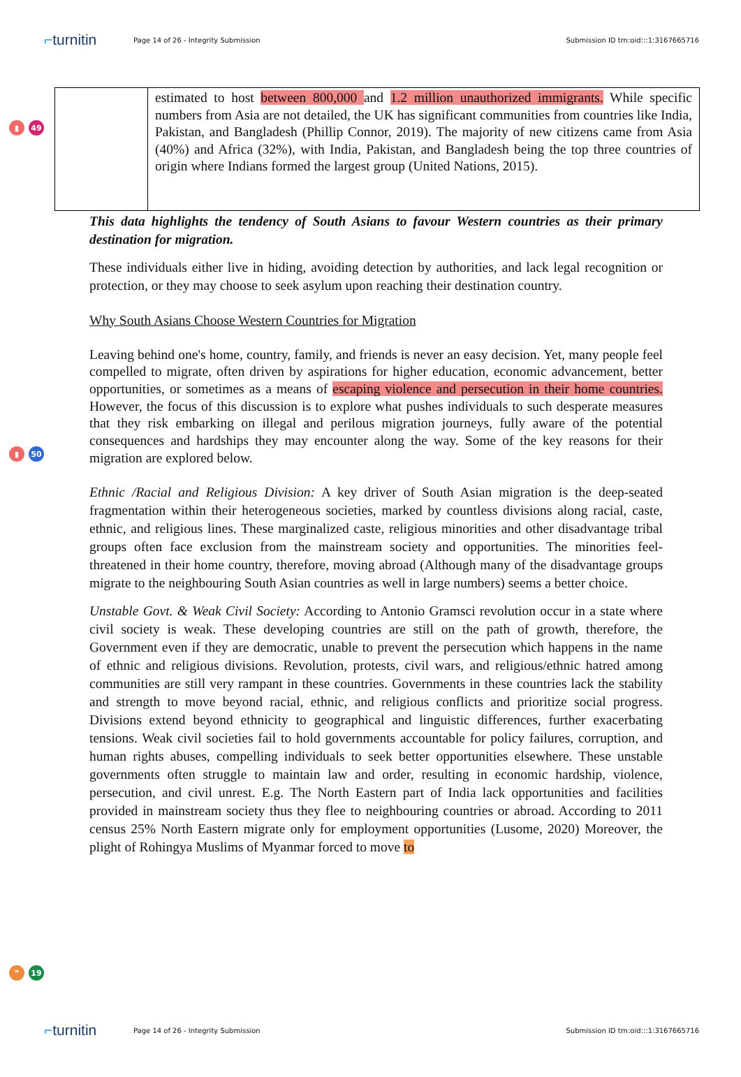⌐turnitin
Page 14 of 26 - Integrity Submission
Submission ID trn:oid:::1:3167665716
▮ 49
| | estimated to host between 800,000 and 1.2 million unauthorized immigrants. While specific numbers from Asia are not detailed, the UK has significant communities from countries like India, Pakistan, and Bangladesh (Phillip Connor, 2019). The majority of new citizens came from Asia (40%) and Africa (32%), with India, Pakistan, and Bangladesh being the top three countries of origin where Indians formed the largest group (United Nations, 2015). |
This data highlights the tendency of South Asians to favour Western countries as their primary destination for migration.
These individuals either live in hiding, avoiding detection by authorities, and lack legal recognition or protection, or they may choose to seek asylum upon reaching their destination country.
Why South Asians Choose Western Countries for Migration
Leaving behind one's home, country, family, and friends is never an easy decision. Yet, many people feel compelled to migrate, often driven by aspirations for higher education, economic advancement, better opportunities, or sometimes as a means of escaping violence and persecution in their home countries. However, the focus of this discussion is to explore what pushes individuals to such desperate measures that they risk embarking on illegal and perilous migration journeys, fully aware of the potential consequences and hardships they may encounter along the way. Some of the key reasons for their migration are explored below.
Ethnic /Racial and Religious Division: A key driver of South Asian migration is the deep-seated fragmentation within their heterogeneous societies, marked by countless divisions along racial, caste, ethnic, and religious lines. These marginalized caste, religious minorities and other disadvantage tribal groups often face exclusion from the mainstream society and opportunities. The minorities feel-threatened in their home country, therefore, moving abroad (Although many of the disadvantage groups migrate to the neighbouring South Asian countries as well in large numbers) seems a better choice.
Unstable Govt. & Weak Civil Society: According to Antonio Gramsci revolution occur in a state where civil society is weak. These developing countries are still on the path of growth, therefore, the Government even if they are democratic, unable to prevent the persecution which happens in the name of ethnic and religious divisions. Revolution, protests, civil wars, and religious/ethnic hatred among communities are still very rampant in these countries. Governments in these countries lack the stability and strength to move beyond racial, ethnic, and religious conflicts and prioritize social progress. Divisions extend beyond ethnicity to geographical and linguistic differences, further exacerbating tensions. Weak civil societies fail to hold governments accountable for policy failures, corruption, and human rights abuses, compelling individuals to seek better opportunities elsewhere. These unstable governments often struggle to maintain law and order, resulting in economic hardship, violence, persecution, and civil unrest. E.g. The North Eastern part of India lack opportunities and facilities provided in mainstream society thus they flee to neighbouring countries or abroad. According to 2011 census 25% North Eastern migrate only for employment opportunities (Lusome, 2020) Moreover, the plight of Rohingya Muslims of Myanmar forced to move to
▮ 50
❞ 19
⌐turnitin
Page 14 of 26 - Integrity Submission
Submission ID trn:oid:::1:3167665716